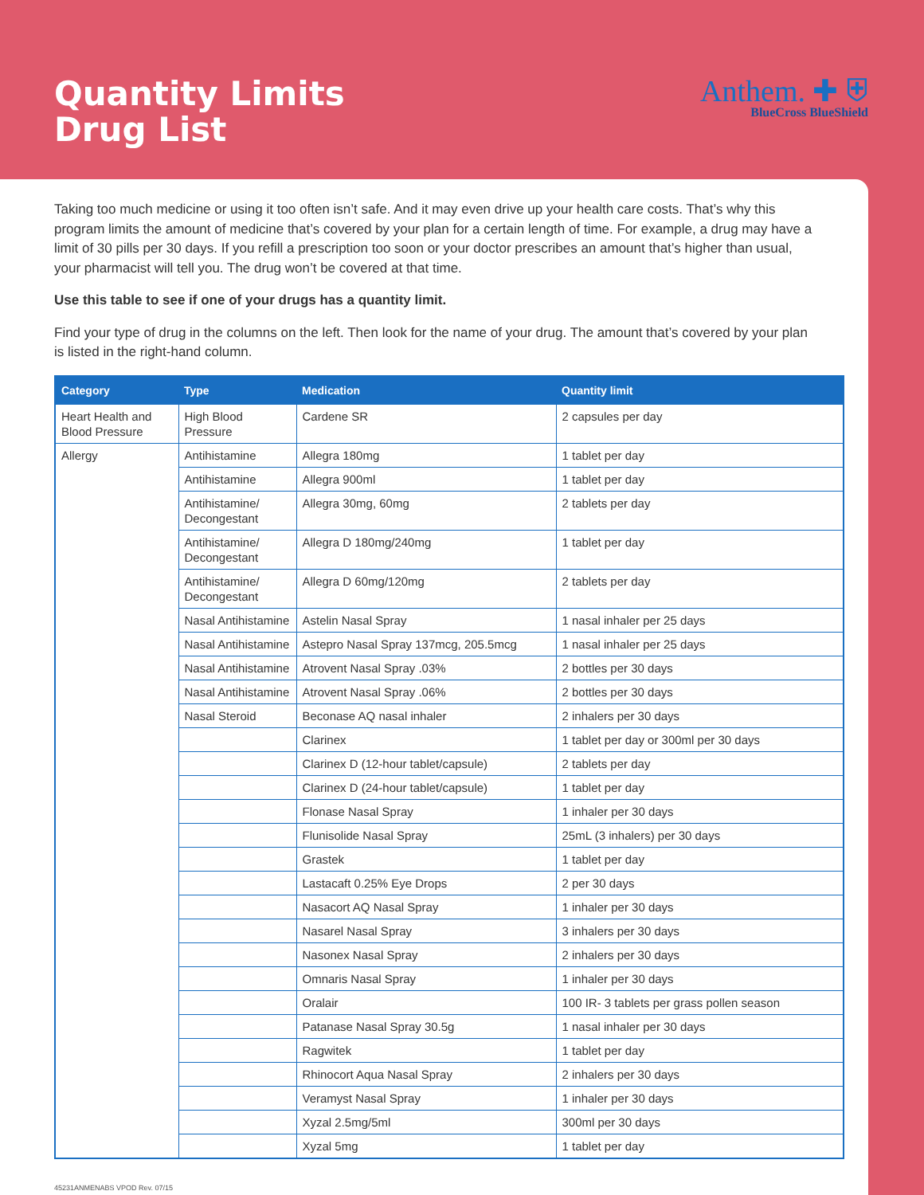Quantity Limits
Drug List
Anthem. ✚ ⛨
BlueCross BlueShield
Taking too much medicine or using it too often isn’t safe. And it may even drive up your health care costs. That’s why this program limits the amount of medicine that’s covered by your plan for a certain length of time. For example, a drug may have a limit of 30 pills per 30 days. If you refill a prescription too soon or your doctor prescribes an amount that’s higher than usual, your pharmacist will tell you. The drug won’t be covered at that time.
Use this table to see if one of your drugs has a quantity limit.
Find your type of drug in the columns on the left. Then look for the name of your drug. The amount that’s covered by your plan is listed in the right-hand column.
| Category | Type | Medication | Quantity limit |
| --- | --- | --- | --- |
| Heart Health and Blood Pressure | High Blood Pressure | Cardene SR | 2 capsules per day |
| Allergy | Antihistamine | Allegra 180mg | 1 tablet per day |
| | Antihistamine | Allegra 900ml | 1 tablet per day |
| | Antihistamine/ Decongestant | Allegra 30mg, 60mg | 2 tablets per day |
| | Antihistamine/ Decongestant | Allegra D 180mg/240mg | 1 tablet per day |
| | Antihistamine/ Decongestant | Allegra D 60mg/120mg | 2 tablets per day |
| | Nasal Antihistamine | Astelin Nasal Spray | 1 nasal inhaler per 25 days |
| | Nasal Antihistamine | Astepro Nasal Spray 137mcg, 205.5mcg | 1 nasal inhaler per 25 days |
| | Nasal Antihistamine | Atrovent Nasal Spray .03% | 2 bottles per 30 days |
| | Nasal Antihistamine | Atrovent Nasal Spray .06% | 2 bottles per 30 days |
| | Nasal Steroid | Beconase AQ nasal inhaler | 2 inhalers per 30 days |
| | | Clarinex | 1 tablet per day or 300ml per 30 days |
| | | Clarinex D (12-hour tablet/capsule) | 2 tablets per day |
| | | Clarinex D (24-hour tablet/capsule) | 1 tablet per day |
| | | Flonase Nasal Spray | 1 inhaler per 30 days |
| | | Flunisolide Nasal Spray | 25mL (3 inhalers) per 30 days |
| | | Grastek | 1 tablet per day |
| | | Lastacaft 0.25% Eye Drops | 2 per 30 days |
| | | Nasacort AQ Nasal Spray | 1 inhaler per 30 days |
| | | Nasarel Nasal Spray | 3 inhalers per 30 days |
| | | Nasonex Nasal Spray | 2 inhalers per 30 days |
| | | Omnaris Nasal Spray | 1 inhaler per 30 days |
| | | Oralair | 100 IR- 3 tablets per grass pollen season |
| | | Patanase Nasal Spray 30.5g | 1 nasal inhaler per 30 days |
| | | Ragwitek | 1 tablet per day |
| | | Rhinocort Aqua Nasal Spray | 2 inhalers per 30 days |
| | | Veramyst Nasal Spray | 1 inhaler per 30 days |
| | | Xyzal 2.5mg/5ml | 300ml per 30 days |
| | | Xyzal 5mg | 1 tablet per day |
45231ANMENABS VPOD Rev. 07/15